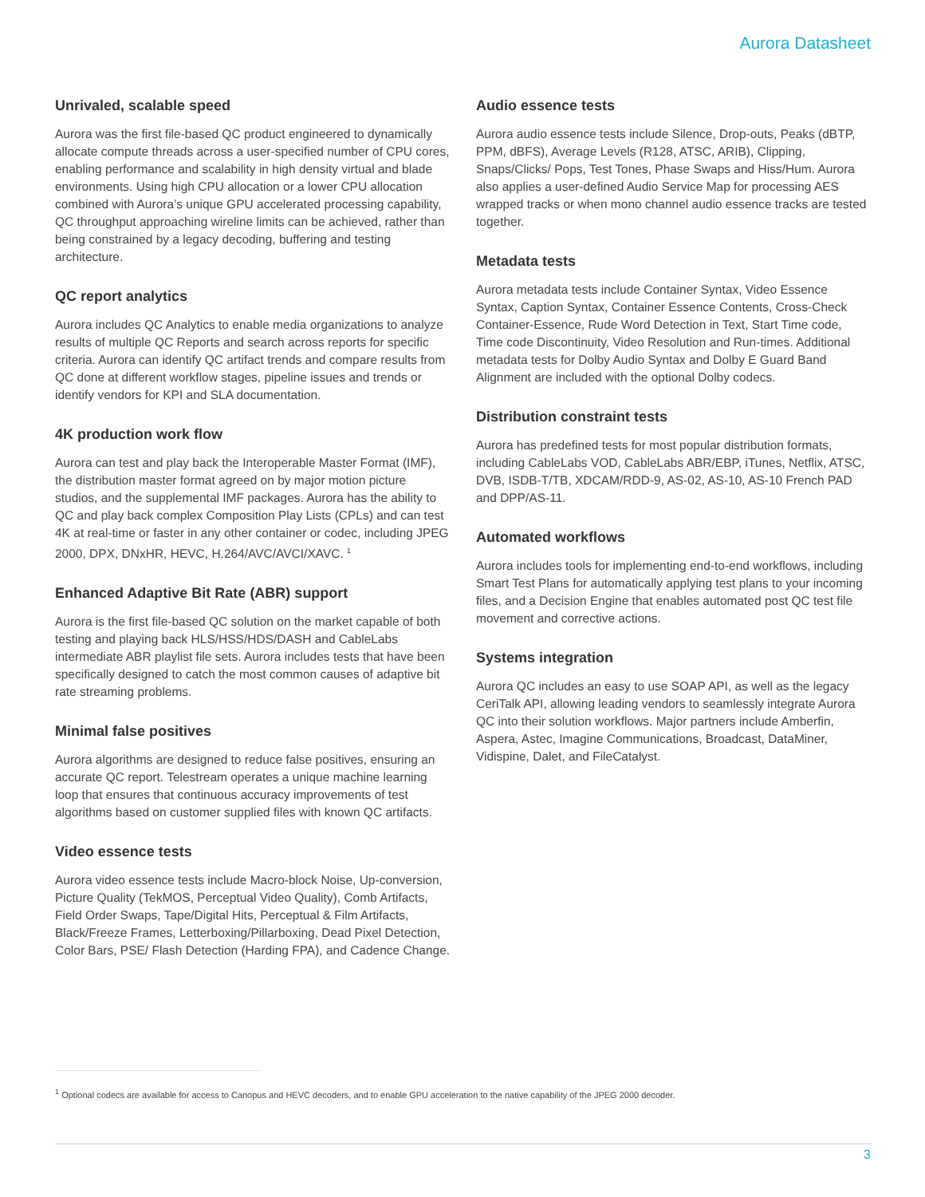Aurora Datasheet
Unrivaled, scalable speed
Aurora was the first file-based QC product engineered to dynamically allocate compute threads across a user-specified number of CPU cores, enabling performance and scalability in high density virtual and blade environments. Using high CPU allocation or a lower CPU allocation combined with Aurora’s unique GPU accelerated processing capability, QC throughput approaching wireline limits can be achieved, rather than being constrained by a legacy decoding, buffering and testing architecture.
QC report analytics
Aurora includes QC Analytics to enable media organizations to analyze results of multiple QC Reports and search across reports for specific criteria. Aurora can identify QC artifact trends and compare results from QC done at different workflow stages, pipeline issues and trends or identify vendors for KPI and SLA documentation.
4K production work flow
Aurora can test and play back the Interoperable Master Format (IMF), the distribution master format agreed on by major motion picture studios, and the supplemental IMF packages. Aurora has the ability to QC and play back complex Composition Play Lists (CPLs) and can test 4K at real-time or faster in any other container or codec, including JPEG 2000, DPX, DNxHR, HEVC, H.264/AVC/AVCI/XAVC. <sup>1</sup>
Enhanced Adaptive Bit Rate (ABR) support
Aurora is the first file-based QC solution on the market capable of both testing and playing back HLS/HSS/HDS/DASH and CableLabs intermediate ABR playlist file sets. Aurora includes tests that have been specifically designed to catch the most common causes of adaptive bit rate streaming problems.
Minimal false positives
Aurora algorithms are designed to reduce false positives, ensuring an accurate QC report. Telestream operates a unique machine learning loop that ensures that continuous accuracy improvements of test algorithms based on customer supplied files with known QC artifacts.
Video essence tests
Aurora video essence tests include Macro-block Noise, Up-conversion, Picture Quality (TekMOS, Perceptual Video Quality), Comb Artifacts, Field Order Swaps, Tape/Digital Hits, Perceptual & Film Artifacts, Black/Freeze Frames, Letterboxing/Pillarboxing, Dead Pixel Detection, Color Bars, PSE/ Flash Detection (Harding FPA), and Cadence Change.
Audio essence tests
Aurora audio essence tests include Silence, Drop-outs, Peaks (dBTP, PPM, dBFS), Average Levels (R128, ATSC, ARIB), Clipping, Snaps/Clicks/ Pops, Test Tones, Phase Swaps and Hiss/Hum. Aurora also applies a user-defined Audio Service Map for processing AES wrapped tracks or when mono channel audio essence tracks are tested together.
Metadata tests
Aurora metadata tests include Container Syntax, Video Essence Syntax, Caption Syntax, Container Essence Contents, Cross-Check Container-Essence, Rude Word Detection in Text, Start Time code, Time code Discontinuity, Video Resolution and Run-times. Additional metadata tests for Dolby Audio Syntax and Dolby E Guard Band Alignment are included with the optional Dolby codecs.
Distribution constraint tests
Aurora has predefined tests for most popular distribution formats, including CableLabs VOD, CableLabs ABR/EBP, iTunes, Netflix, ATSC, DVB, ISDB-T/TB, XDCAM/RDD-9, AS-02, AS-10, AS-10 French PAD and DPP/AS-11.
Automated workflows
Aurora includes tools for implementing end-to-end workflows, including Smart Test Plans for automatically applying test plans to your incoming files, and a Decision Engine that enables automated post QC test file movement and corrective actions.
Systems integration
Aurora QC includes an easy to use SOAP API, as well as the legacy CeriTalk API, allowing leading vendors to seamlessly integrate Aurora QC into their solution workflows. Major partners include Amberfin, Aspera, Astec, Imagine Communications, Broadcast, DataMiner, Vidispine, Dalet, and FileCatalyst.
<sup>1</sup> Optional codecs are available for access to Canopus and HEVC decoders, and to enable GPU acceleration to the native capability of the JPEG 2000 decoder.
3